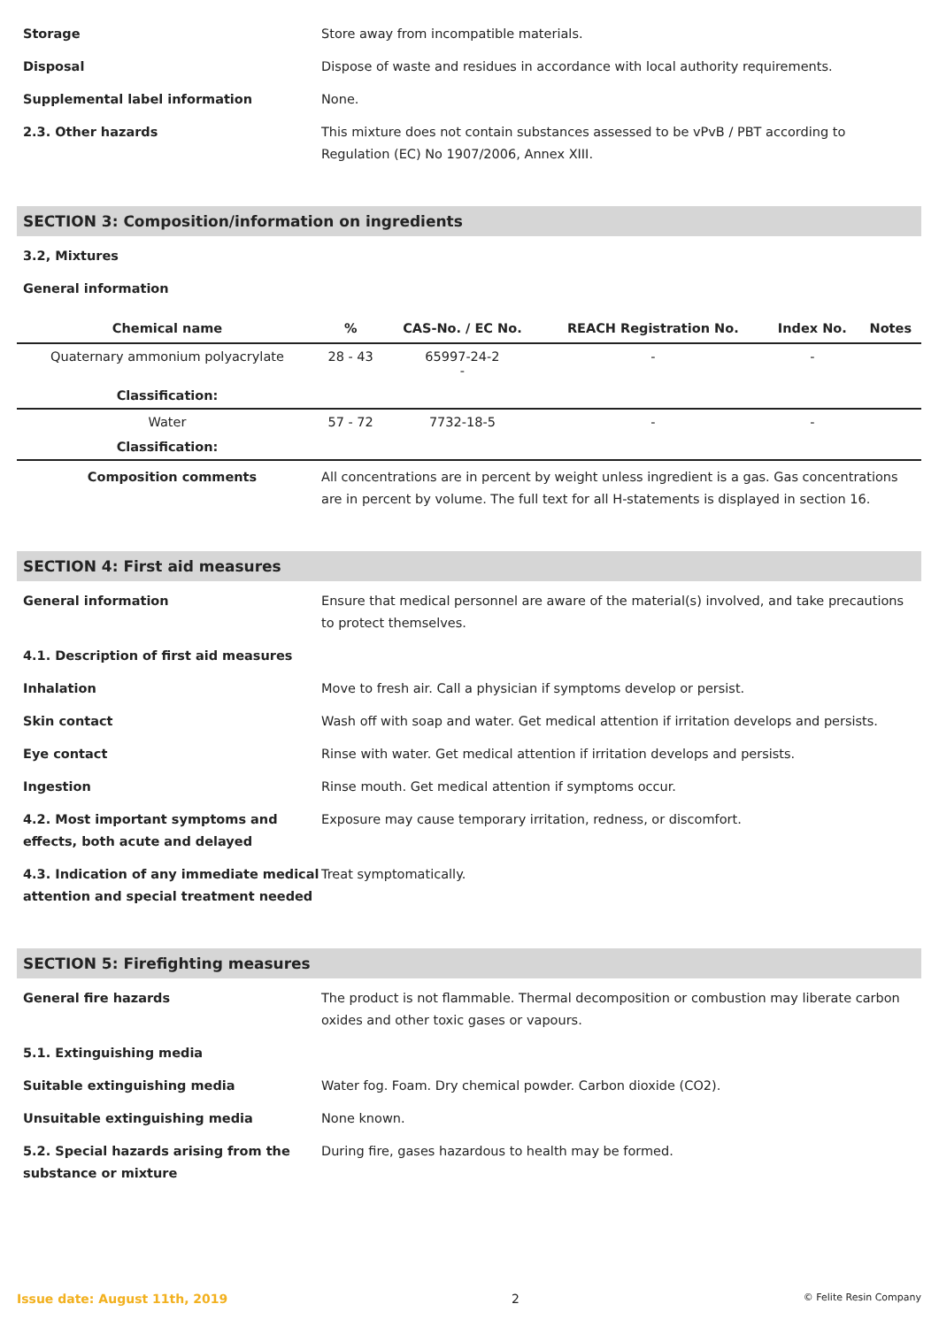Storage Store away from incompatible materials.
Disposal Dispose of waste and residues in accordance with local authority requirements.
Supplemental label information None.
2.3. Other hazards This mixture does not contain substances assessed to be vPvB / PBT according to Regulation (EC) No 1907/2006, Annex XIII.
SECTION 3: Composition/information on ingredients
3.2, Mixtures
General information
| Chemical name | % | CAS-No. / EC No. | REACH Registration No. | Index No. | Notes |
| --- | --- | --- | --- | --- | --- |
| Quaternary ammonium polyacrylate | 28 - 43 | 65997-24-2 - | - | - | |
| Classification: | | | | | |
| Water | 57 - 72 | 7732-18-5 | - | - | |
| Classification: | | | | | |
Composition comments All concentrations are in percent by weight unless ingredient is a gas. Gas concentrations are in percent by volume. The full text for all H-statements is displayed in section 16.
SECTION 4: First aid measures
General information Ensure that medical personnel are aware of the material(s) involved, and take precautions to protect themselves.
4.1. Description of first aid measures
Inhalation Move to fresh air. Call a physician if symptoms develop or persist.
Skin contact Wash off with soap and water. Get medical attention if irritation develops and persists.
Eye contact Rinse with water. Get medical attention if irritation develops and persists.
Ingestion Rinse mouth. Get medical attention if symptoms occur.
4.2. Most important symptoms and effects, both acute and delayed
Exposure may cause temporary irritation, redness, or discomfort.
4.3. Indication of any immediate medical attention and special treatment needed
Treat symptomatically.
SECTION 5: Firefighting measures
General fire hazards The product is not flammable. Thermal decomposition or combustion may liberate carbon oxides and other toxic gases or vapours.
5.1. Extinguishing media
Suitable extinguishing media Water fog. Foam. Dry chemical powder. Carbon dioxide (CO2).
Unsuitable extinguishing media None known.
5.2. Special hazards arising from the substance or mixture
During fire, gases hazardous to health may be formed.
Issue date: August 11th, 2019 2 © Felite Resin Company